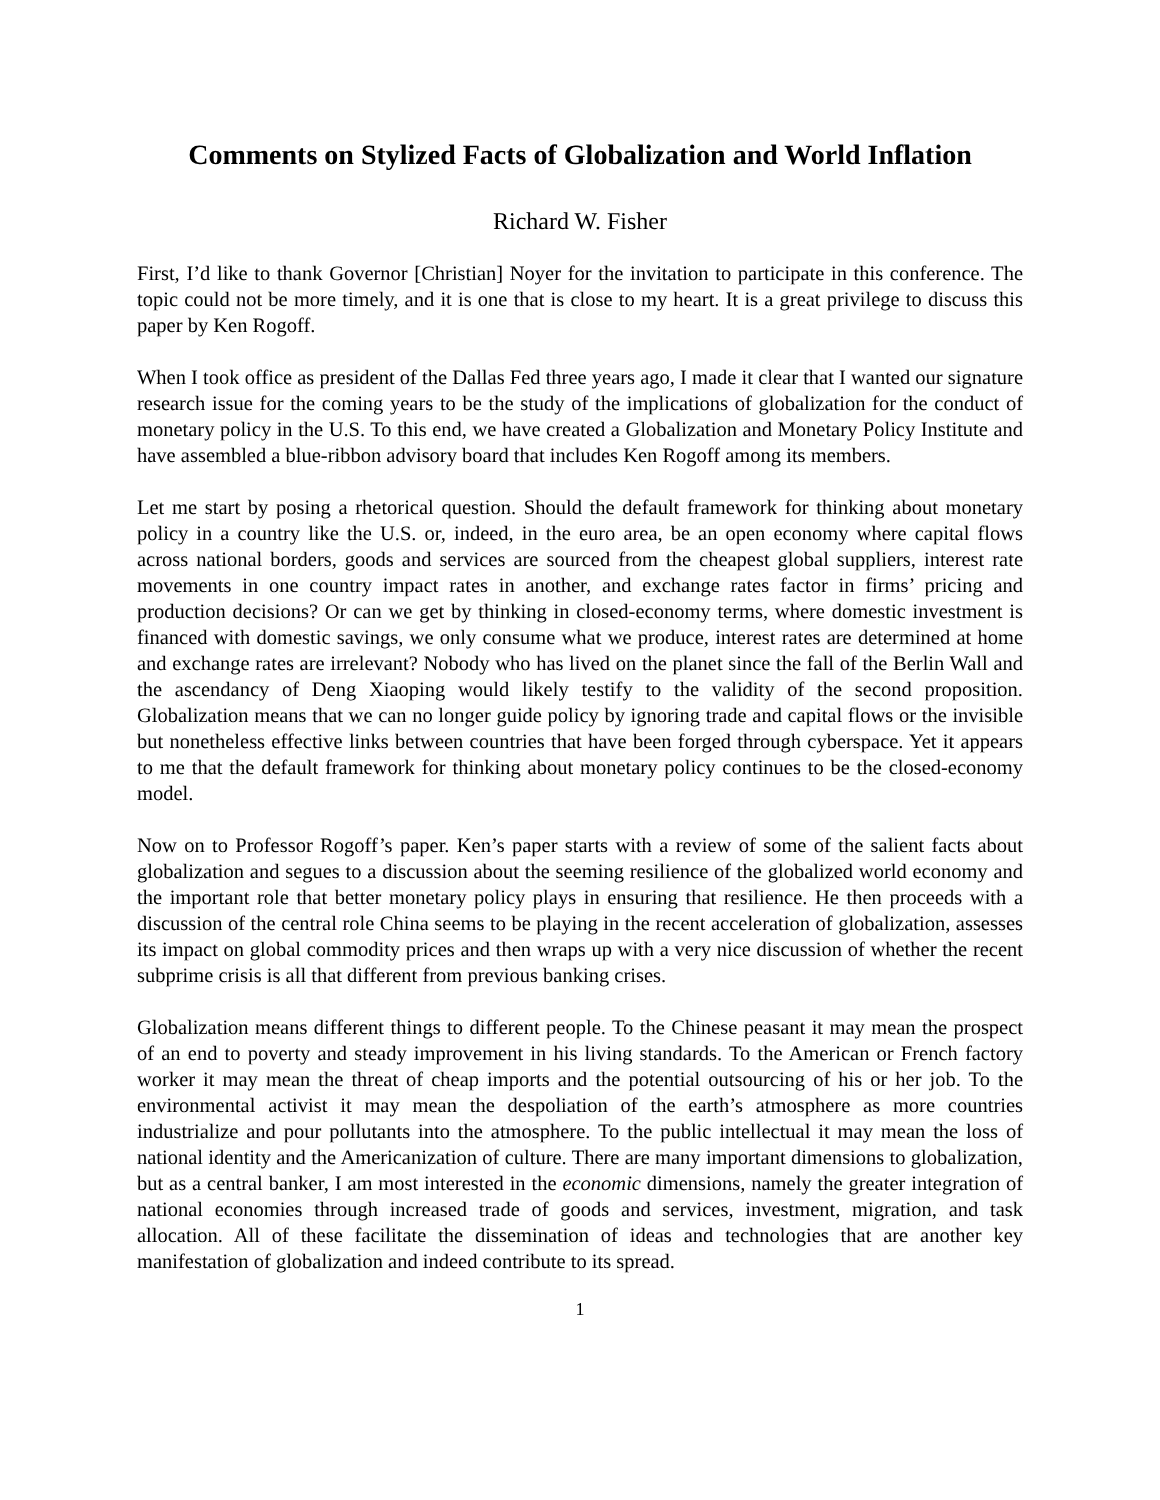Comments on Stylized Facts of Globalization and World Inflation
Richard W. Fisher
First, I’d like to thank Governor [Christian] Noyer for the invitation to participate in this conference. The topic could not be more timely, and it is one that is close to my heart. It is a great privilege to discuss this paper by Ken Rogoff.
When I took office as president of the Dallas Fed three years ago, I made it clear that I wanted our signature research issue for the coming years to be the study of the implications of globalization for the conduct of monetary policy in the U.S. To this end, we have created a Globalization and Monetary Policy Institute and have assembled a blue-ribbon advisory board that includes Ken Rogoff among its members.
Let me start by posing a rhetorical question. Should the default framework for thinking about monetary policy in a country like the U.S. or, indeed, in the euro area, be an open economy where capital flows across national borders, goods and services are sourced from the cheapest global suppliers, interest rate movements in one country impact rates in another, and exchange rates factor in firms’ pricing and production decisions? Or can we get by thinking in closed-economy terms, where domestic investment is financed with domestic savings, we only consume what we produce, interest rates are determined at home and exchange rates are irrelevant? Nobody who has lived on the planet since the fall of the Berlin Wall and the ascendancy of Deng Xiaoping would likely testify to the validity of the second proposition. Globalization means that we can no longer guide policy by ignoring trade and capital flows or the invisible but nonetheless effective links between countries that have been forged through cyberspace. Yet it appears to me that the default framework for thinking about monetary policy continues to be the closed-economy model.
Now on to Professor Rogoff’s paper. Ken’s paper starts with a review of some of the salient facts about globalization and segues to a discussion about the seeming resilience of the globalized world economy and the important role that better monetary policy plays in ensuring that resilience. He then proceeds with a discussion of the central role China seems to be playing in the recent acceleration of globalization, assesses its impact on global commodity prices and then wraps up with a very nice discussion of whether the recent subprime crisis is all that different from previous banking crises.
Globalization means different things to different people. To the Chinese peasant it may mean the prospect of an end to poverty and steady improvement in his living standards. To the American or French factory worker it may mean the threat of cheap imports and the potential outsourcing of his or her job. To the environmental activist it may mean the despoliation of the earth’s atmosphere as more countries industrialize and pour pollutants into the atmosphere. To the public intellectual it may mean the loss of national identity and the Americanization of culture. There are many important dimensions to globalization, but as a central banker, I am most interested in the economic dimensions, namely the greater integration of national economies through increased trade of goods and services, investment, migration, and task allocation. All of these facilitate the dissemination of ideas and technologies that are another key manifestation of globalization and indeed contribute to its spread.
1